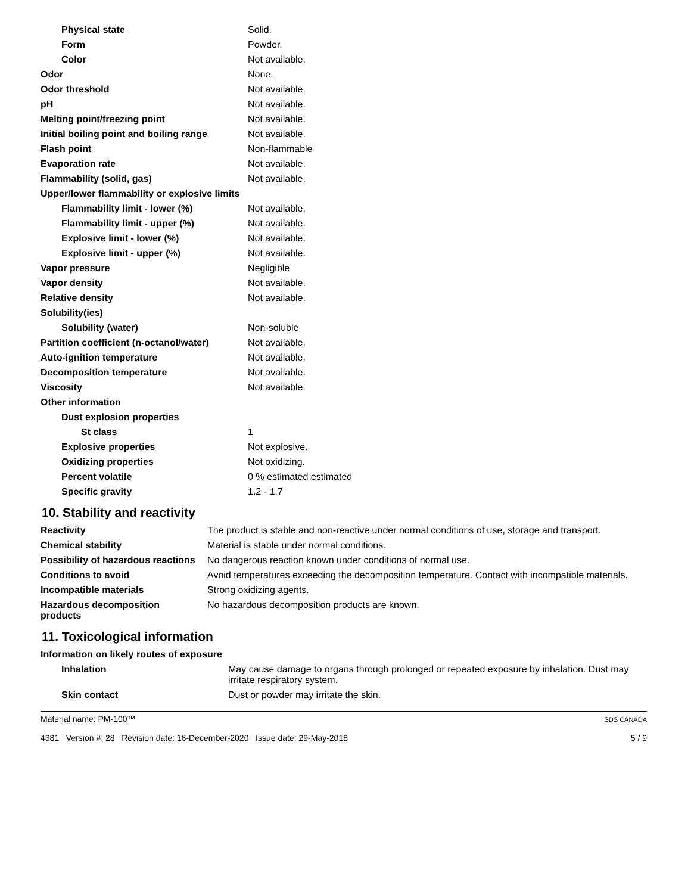| Physical state | Solid. |
| Form | Powder. |
| Color | Not available. |
| Odor | None. |
| Odor threshold | Not available. |
| pH | Not available. |
| Melting point/freezing point | Not available. |
| Initial boiling point and boiling range | Not available. |
| Flash point | Non-flammable |
| Evaporation rate | Not available. |
| Flammability (solid, gas) | Not available. |
| Upper/lower flammability or explosive limits | |
| Flammability limit - lower (%) | Not available. |
| Flammability limit - upper (%) | Not available. |
| Explosive limit - lower (%) | Not available. |
| Explosive limit - upper (%) | Not available. |
| Vapor pressure | Negligible |
| Vapor density | Not available. |
| Relative density | Not available. |
| Solubility(ies) | |
| Solubility (water) | Non-soluble |
| Partition coefficient (n-octanol/water) | Not available. |
| Auto-ignition temperature | Not available. |
| Decomposition temperature | Not available. |
| Viscosity | Not available. |
| Other information | |
| Dust explosion properties | |
| St class | 1 |
| Explosive properties | Not explosive. |
| Oxidizing properties | Not oxidizing. |
| Percent volatile | 0 % estimated estimated |
| Specific gravity | 1.2 - 1.7 |
10. Stability and reactivity
| Reactivity | The product is stable and non-reactive under normal conditions of use, storage and transport. |
| Chemical stability | Material is stable under normal conditions. |
| Possibility of hazardous reactions | No dangerous reaction known under conditions of normal use. |
| Conditions to avoid | Avoid temperatures exceeding the decomposition temperature. Contact with incompatible materials. |
| Incompatible materials | Strong oxidizing agents. |
| Hazardous decomposition products | No hazardous decomposition products are known. |
11. Toxicological information
| Information on likely routes of exposure | |
| Inhalation | May cause damage to organs through prolonged or repeated exposure by inhalation. Dust may irritate respiratory system. |
| Skin contact | Dust or powder may irritate the skin. |
Material name: PM-100™
4381 Version #: 28 Revision date: 16-December-2020 Issue date: 29-May-2018
SDS CANADA
5 / 9